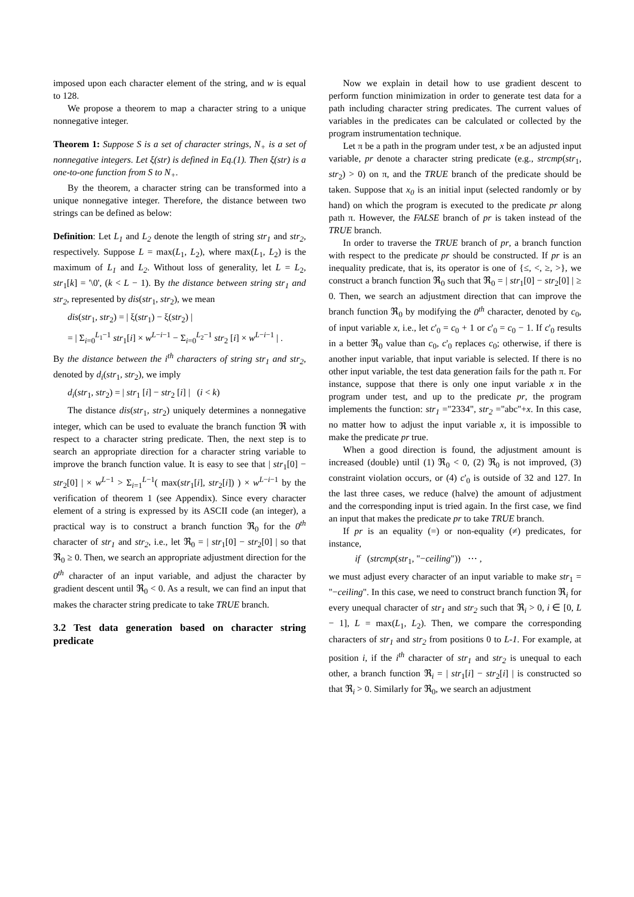imposed upon each character element of the string, and w is equal to 128.
We propose a theorem to map a character string to a unique nonnegative integer.
Theorem 1: Suppose S is a set of character strings, N<sub>+</sub> is a set of nonnegative integers. Let ξ(str) is defined in Eq.(1). Then ξ(str) is a one-to-one function from S to N<sub>+</sub>.
By the theorem, a character string can be transformed into a unique nonnegative integer. Therefore, the distance between two strings can be defined as below:
Definition: Let L<sub>1</sub> and L<sub>2</sub> denote the length of string str<sub>1</sub> and str<sub>2</sub>, respectively. Suppose L = max(L<sub>1</sub>, L<sub>2</sub>), where max(L<sub>1</sub>, L<sub>2</sub>) is the maximum of L<sub>1</sub> and L<sub>2</sub>. Without loss of generality, let L = L<sub>2</sub>, str<sub>1</sub>[k] = '\0', (k < L − 1). By the distance between string str<sub>1</sub> and str<sub>2</sub>, represented by dis(str<sub>1</sub>, str<sub>2</sub>), we mean
dis(str<sub>1</sub>, str<sub>2</sub>) = | ξ(str<sub>1</sub>) − ξ(str<sub>2</sub>) |
= | Σ<sub>i=0</sub><sup>L<sub>1</sub>−1</sup> str<sub>1</sub>[i] × w<sup>L−i−1</sup> − Σ<sub>i=0</sub><sup>L<sub>2</sub>−1</sup> str<sub>2</sub> [i] × w<sup>L−i−1</sup> | .
By the distance between the i<sup>th</sup> characters of string str<sub>1</sub> and str<sub>2</sub>, denoted by d<sub>i</sub>(str<sub>1</sub>, str<sub>2</sub>), we imply
d<sub>i</sub>(str<sub>1</sub>, str<sub>2</sub>) = | str<sub>1</sub> [i] − str<sub>2</sub> [i] | (i < k)
The distance dis(str<sub>1</sub>, str<sub>2</sub>) uniquely determines a nonnegative integer, which can be used to evaluate the branch function ℜ with respect to a character string predicate. Then, the next step is to search an appropriate direction for a character string variable to improve the branch function value. It is easy to see that | str<sub>1</sub>[0] − str<sub>2</sub>[0] | × w<sup>L−1</sup> > Σ<sub>i=1</sub><sup>L−1</sup>( max(str<sub>1</sub>[i], str<sub>2</sub>[i]) ) × w<sup>L−i−1</sup> by the verification of theorem 1 (see Appendix). Since every character element of a string is expressed by its ASCII code (an integer), a practical way is to construct a branch function ℜ<sub>0</sub> for the 0<sup>th</sup> character of str<sub>1</sub> and str<sub>2</sub>, i.e., let ℜ<sub>0</sub> = | str<sub>1</sub>[0] − str<sub>2</sub>[0] | so that ℜ<sub>0</sub> ≥ 0. Then, we search an appropriate adjustment direction for the 0<sup>th</sup> character of an input variable, and adjust the character by gradient descent until ℜ<sub>0</sub> < 0. As a result, we can find an input that makes the character string predicate to take TRUE branch.
3.2 Test data generation based on character string predicate
Now we explain in detail how to use gradient descent to perform function minimization in order to generate test data for a path including character string predicates. The current values of variables in the predicates can be calculated or collected by the program instrumentation technique.
Let π be a path in the program under test, x be an adjusted input variable, pr denote a character string predicate (e.g., strcmp(str<sub>1</sub>, str<sub>2</sub>) > 0) on π, and the TRUE branch of the predicate should be taken. Suppose that x<sub>0</sub> is an initial input (selected randomly or by hand) on which the program is executed to the predicate pr along path π. However, the FALSE branch of pr is taken instead of the TRUE branch.
In order to traverse the TRUE branch of pr, a branch function with respect to the predicate pr should be constructed. If pr is an inequality predicate, that is, its operator is one of {≤, <, ≥, >}, we construct a branch function ℜ<sub>0</sub> such that ℜ<sub>0</sub> = | str<sub>1</sub>[0] − str<sub>2</sub>[0] | ≥ 0. Then, we search an adjustment direction that can improve the branch function ℜ<sub>0</sub> by modifying the 0<sup>th</sup> character, denoted by c<sub>0</sub>, of input variable x, i.e., let c'<sub>0</sub> = c<sub>0</sub> + 1 or c'<sub>0</sub> = c<sub>0</sub> − 1. If c'<sub>0</sub> results in a better ℜ<sub>0</sub> value than c<sub>0</sub>, c'<sub>0</sub> replaces c<sub>0</sub>; otherwise, if there is another input variable, that input variable is selected. If there is no other input variable, the test data generation fails for the path π. For instance, suppose that there is only one input variable x in the program under test, and up to the predicate pr, the program implements the function: str<sub>1</sub> ="2334", str<sub>2</sub> ="abc"+x. In this case, no matter how to adjust the input variable x, it is impossible to make the predicate pr true.
When a good direction is found, the adjustment amount is increased (double) until (1) ℜ<sub>0</sub> < 0, (2) ℜ<sub>0</sub> is not improved, (3) constraint violation occurs, or (4) c'<sub>0</sub> is outside of 32 and 127. In the last three cases, we reduce (halve) the amount of adjustment and the corresponding input is tried again. In the first case, we find an input that makes the predicate pr to take TRUE branch.
If pr is an equality (=) or non-equality (≠) predicates, for instance,
if (strcmp(str<sub>1</sub>, "−ceiling")) ⋯ ,
we must adjust every character of an input variable to make str<sub>1</sub> = "−ceiling". In this case, we need to construct branch function ℜ<sub>i</sub> for every unequal character of str<sub>1</sub> and str<sub>2</sub> such that ℜ<sub>i</sub> > 0, i ∈ [0, L − 1], L = max(L<sub>1</sub>, L<sub>2</sub>). Then, we compare the corresponding characters of str<sub>1</sub> and str<sub>2</sub> from positions 0 to L-1. For example, at position i, if the i<sup>th</sup> character of str<sub>1</sub> and str<sub>2</sub> is unequal to each other, a branch function ℜ<sub>i</sub> = | str<sub>1</sub>[i] − str<sub>2</sub>[i] | is constructed so that ℜ<sub>i</sub> > 0. Similarly for ℜ<sub>0</sub>, we search an adjustment